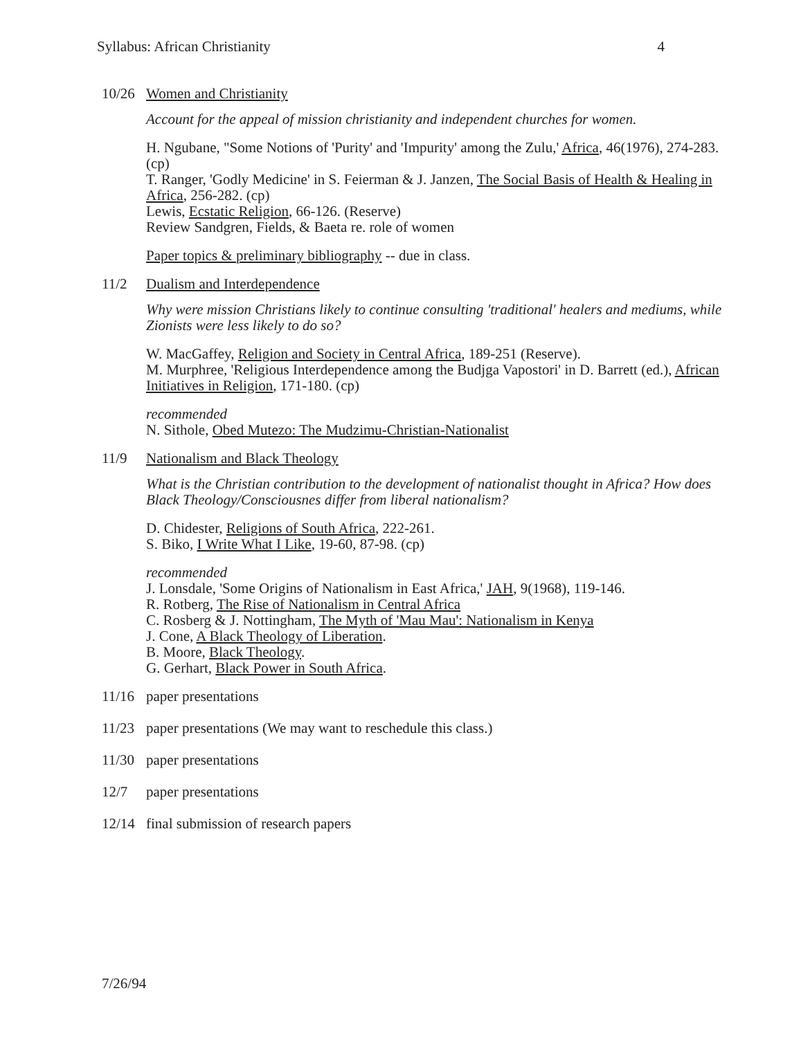Syllabus: African Christianity 4
10/26 Women and Christianity
Account for the appeal of mission christianity and independent churches for women.
H. Ngubane, "Some Notions of 'Purity' and 'Impurity' among the Zulu,' Africa, 46(1976), 274-283. (cp)
T. Ranger, 'Godly Medicine' in S. Feierman & J. Janzen, The Social Basis of Health & Healing in Africa, 256-282. (cp)
Lewis, Ecstatic Religion, 66-126. (Reserve)
Review Sandgren, Fields, & Baeta re. role of women
Paper topics & preliminary bibliography -- due in class.
11/2 Dualism and Interdependence
Why were mission Christians likely to continue consulting 'traditional' healers and mediums, while Zionists were less likely to do so?
W. MacGaffey, Religion and Society in Central Africa, 189-251 (Reserve).
M. Murphree, 'Religious Interdependence among the Budjga Vapostori' in D. Barrett (ed.), African Initiatives in Religion, 171-180. (cp)
recommended
N. Sithole, Obed Mutezo: The Mudzimu-Christian-Nationalist
11/9 Nationalism and Black Theology
What is the Christian contribution to the development of nationalist thought in Africa? How does Black Theology/Consciousnes differ from liberal nationalism?
D. Chidester, Religions of South Africa, 222-261.
S. Biko, I Write What I Like, 19-60, 87-98. (cp)
recommended
J. Lonsdale, 'Some Origins of Nationalism in East Africa,' JAH, 9(1968), 119-146.
R. Rotberg, The Rise of Nationalism in Central Africa
C. Rosberg & J. Nottingham, The Myth of 'Mau Mau': Nationalism in Kenya
J. Cone, A Black Theology of Liberation.
B. Moore, Black Theology.
G. Gerhart, Black Power in South Africa.
11/16 paper presentations
11/23 paper presentations (We may want to reschedule this class.)
11/30 paper presentations
12/7 paper presentations
12/14 final submission of research papers
7/26/94